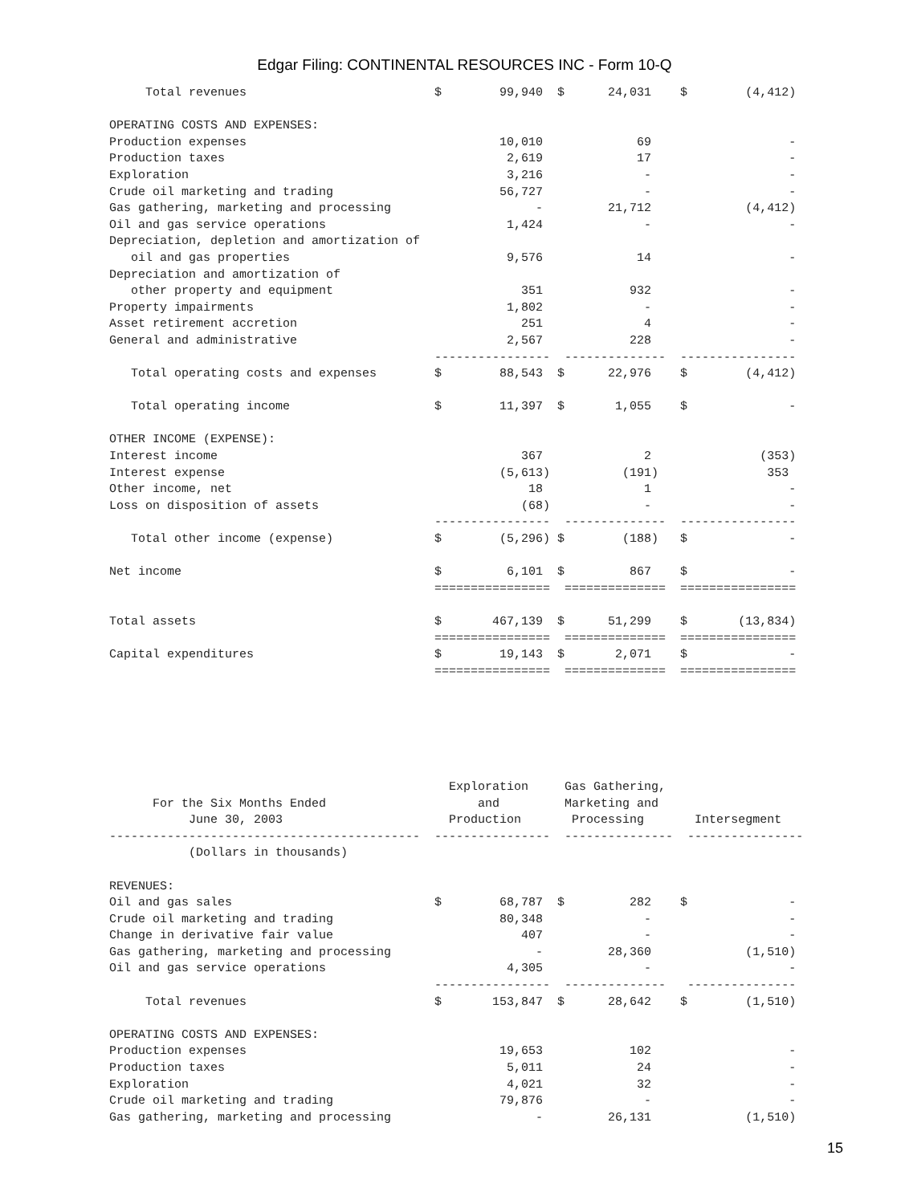Edgar Filing: CONTINENTAL RESOURCES INC - Form 10-Q
     Total revenues                          $        99,940  $      24,031    $        (4,412)

OPERATING COSTS AND EXPENSES:
Production expenses                                   10,010             69                   -
Production taxes                                       2,619             17                   -
Exploration                                            3,216              -                   -
Crude oil marketing and trading                       56,727              -                   -
Gas gathering, marketing and processing                    -         21,712             (4,412)
Oil and gas service operations                         1,424              -                   -
Depreciation, depletion and amortization of
   oil and gas properties                              9,576             14                   -
Depreciation and amortization of
   other property and equipment                          351            932                   -
Property impairments                                   1,802              -                   -
Asset retirement accretion                               251              4                   -
General and administrative                             2,567            228                   -
                                             ----------------  --------------  ----------------
   Total operating costs and expenses        $        88,543  $      22,976    $        (4,412)

   Total operating income                    $        11,397  $       1,055    $              -

OTHER INCOME (EXPENSE):
Interest income                                          367              2               (353)
Interest expense                                      (5,613)          (191)               353
Other income, net                                         18              1                   -
Loss on disposition of assets                            (68)             -                   -
                                             ----------------  --------------  ----------------
   Total other income (expense)              $        (5,296) $        (188)   $              -

Net income                                   $         6,101  $         867    $              -
                                             ================  ==============  ================

Total assets                                 $       467,139  $      51,299    $       (13,834)
                                             ================  ==============  ================
Capital expenditures                         $        19,143  $       2,071    $              -
                                             ================  ==============  ================






                                               Exploration     Gas Gathering,
      For the Six Months Ended                     and         Marketing and
           June 30, 2003                       Production       Processing       Intersegment
-------------------------------------------  ----------------  ---------------  ----------------
           (Dollars in thousands)

REVENUES:
Oil and gas sales                            $        68,787  $         282    $              -
Crude oil marketing and trading                       80,348              -                   -
Change in derivative fair value                          407              -                   -
Gas gathering, marketing and processing                    -         28,360             (1,510)
Oil and gas service operations                         4,305              -                   -
                                             ----------------  --------------   ---------------
     Total revenues                          $       153,847  $      28,642    $        (1,510)

OPERATING COSTS AND EXPENSES:
Production expenses                                   19,653            102                   -
Production taxes                                       5,011             24                   -
Exploration                                            4,021             32                   -
Crude oil marketing and trading                       79,876              -                   -
Gas gathering, marketing and processing                    -         26,131             (1,510)
15